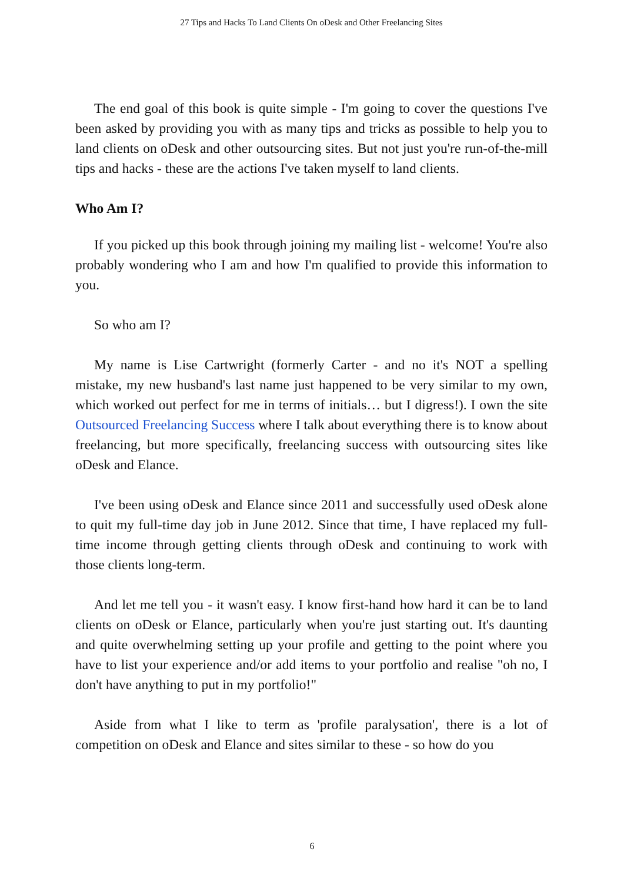27 Tips and Hacks To Land Clients On oDesk and Other Freelancing Sites
The end goal of this book is quite simple - I'm going to cover the questions I've been asked by providing you with as many tips and tricks as possible to help you to land clients on oDesk and other outsourcing sites. But not just you're run-of-the-mill tips and hacks - these are the actions I've taken myself to land clients.
Who Am I?
If you picked up this book through joining my mailing list - welcome! You're also probably wondering who I am and how I'm qualified to provide this information to you.
So who am I?
My name is Lise Cartwright (formerly Carter - and no it's NOT a spelling mistake, my new husband's last name just happened to be very similar to my own, which worked out perfect for me in terms of initials… but I digress!). I own the site Outsourced Freelancing Success where I talk about everything there is to know about freelancing, but more specifically, freelancing success with outsourcing sites like oDesk and Elance.
I've been using oDesk and Elance since 2011 and successfully used oDesk alone to quit my full-time day job in June 2012. Since that time, I have replaced my full-time income through getting clients through oDesk and continuing to work with those clients long-term.
And let me tell you - it wasn't easy. I know first-hand how hard it can be to land clients on oDesk or Elance, particularly when you're just starting out. It's daunting and quite overwhelming setting up your profile and getting to the point where you have to list your experience and/or add items to your portfolio and realise "oh no, I don't have anything to put in my portfolio!"
Aside from what I like to term as 'profile paralysation', there is a lot of competition on oDesk and Elance and sites similar to these - so how do you
6